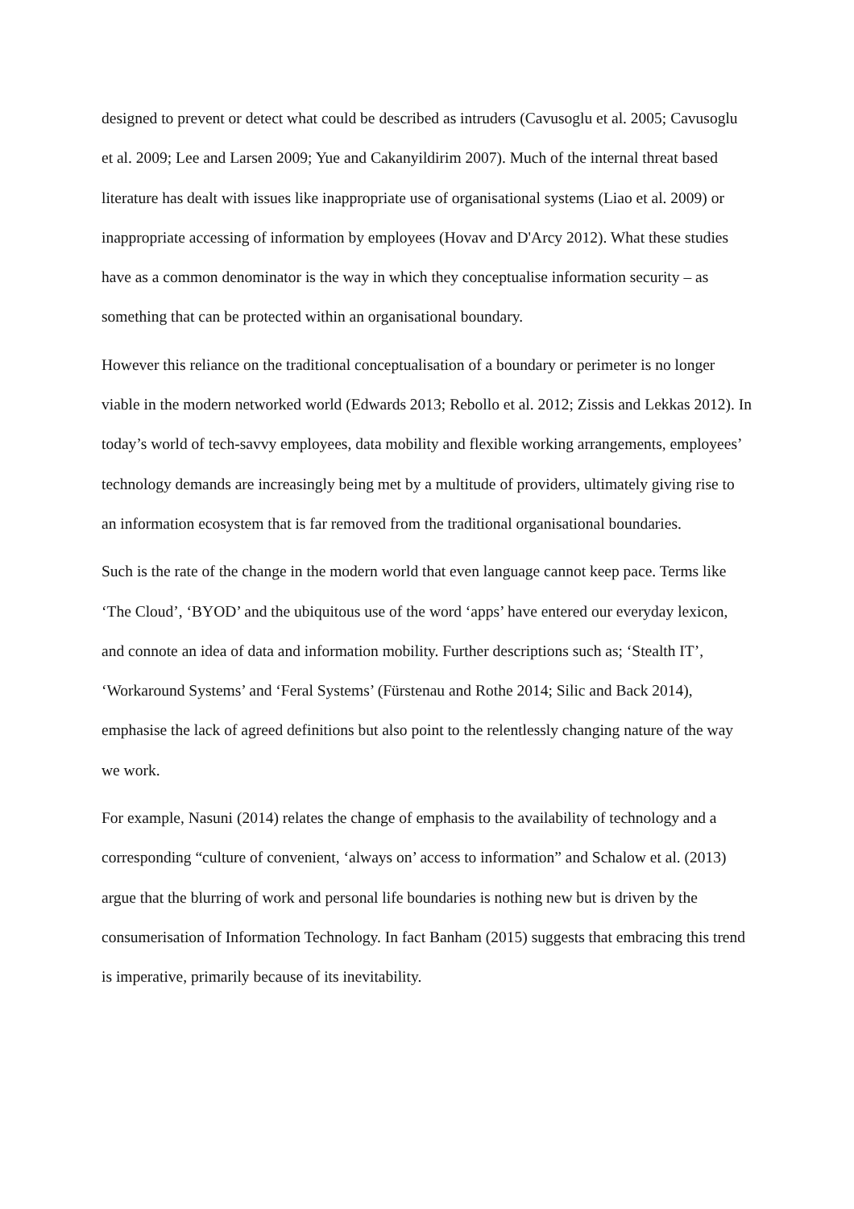designed to prevent or detect what could be described as intruders (Cavusoglu et al. 2005; Cavusoglu et al. 2009; Lee and Larsen 2009; Yue and Cakanyildirim 2007). Much of the internal threat based literature has dealt with issues like inappropriate use of organisational systems (Liao et al. 2009) or inappropriate accessing of information by employees (Hovav and D'Arcy 2012). What these studies have as a common denominator is the way in which they conceptualise information security – as something that can be protected within an organisational boundary.
However this reliance on the traditional conceptualisation of a boundary or perimeter is no longer viable in the modern networked world (Edwards 2013; Rebollo et al. 2012; Zissis and Lekkas 2012). In today’s world of tech-savvy employees, data mobility and flexible working arrangements, employees’ technology demands are increasingly being met by a multitude of providers, ultimately giving rise to an information ecosystem that is far removed from the traditional organisational boundaries.
Such is the rate of the change in the modern world that even language cannot keep pace. Terms like ‘The Cloud’, ‘BYOD’ and the ubiquitous use of the word ‘apps’ have entered our everyday lexicon, and connote an idea of data and information mobility. Further descriptions such as; ‘Stealth IT’, ‘Workaround Systems’ and ‘Feral Systems’ (Fürstenau and Rothe 2014; Silic and Back 2014), emphasise the lack of agreed definitions but also point to the relentlessly changing nature of the way we work.
For example, Nasuni (2014) relates the change of emphasis to the availability of technology and a corresponding “culture of convenient, ‘always on’ access to information” and Schalow et al. (2013) argue that the blurring of work and personal life boundaries is nothing new but is driven by the consumerisation of Information Technology. In fact Banham (2015) suggests that embracing this trend is imperative, primarily because of its inevitability.